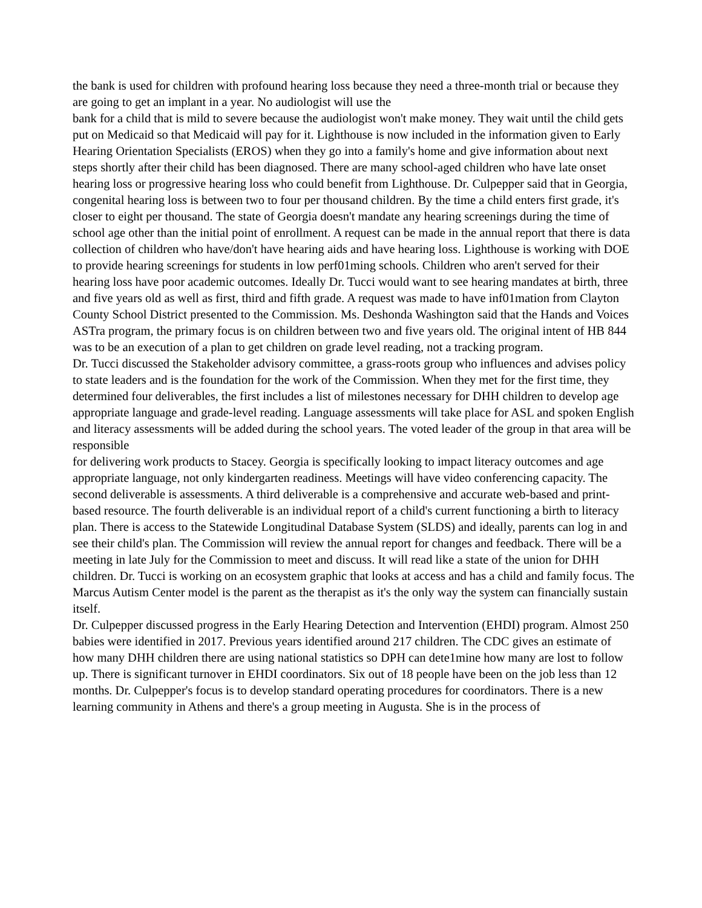the bank is used for children with profound hearing loss because they need a three-month trial or because they are going to get an implant in a year. No audiologist will use the
bank for a child that is mild to severe because the audiologist won't make money. They wait until the child gets put on Medicaid so that Medicaid will pay for it. Lighthouse is now included in the information given to Early Hearing Orientation Specialists (EROS) when they go into a family's home and give information about next steps shortly after their child has been diagnosed. There are many school-aged children who have late onset hearing loss or progressive hearing loss who could benefit from Lighthouse. Dr. Culpepper said that in Georgia, congenital hearing loss is between two to four per thousand children. By the time a child enters first grade, it's closer to eight per thousand. The state of Georgia doesn't mandate any hearing screenings during the time of school age other than the initial point of enrollment. A request can be made in the annual report that there is data collection of children who have/don't have hearing aids and have hearing loss. Lighthouse is working with DOE to provide hearing screenings for students in low perf01ming schools. Children who aren't served for their hearing loss have poor academic outcomes. Ideally Dr. Tucci would want to see hearing mandates at birth, three and five years old as well as first, third and fifth grade. A request was made to have inf01mation from Clayton County School District presented to the Commission. Ms. Deshonda Washington said that the Hands and Voices ASTra program, the primary focus is on children between two and five years old. The original intent of HB 844 was to be an execution of a plan to get children on grade level reading, not a tracking program.
Dr. Tucci discussed the Stakeholder advisory committee, a grass-roots group who influences and advises policy to state leaders and is the foundation for the work of the Commission. When they met for the first time, they determined four deliverables, the first includes a list of milestones necessary for DHH children to develop age appropriate language and grade-level reading. Language assessments will take place for ASL and spoken English and literacy assessments will be added during the school years. The voted leader of the group in that area will be responsible
for delivering work products to Stacey. Georgia is specifically looking to impact literacy outcomes and age appropriate language, not only kindergarten readiness. Meetings will have video conferencing capacity. The second deliverable is assessments. A third deliverable is a comprehensive and accurate web-based and print-based resource. The fourth deliverable is an individual report of a child's current functioning a birth to literacy plan. There is access to the Statewide Longitudinal Database System (SLDS) and ideally, parents can log in and see their child's plan. The Commission will review the annual report for changes and feedback. There will be a meeting in late July for the Commission to meet and discuss. It will read like a state of the union for DHH children. Dr. Tucci is working on an ecosystem graphic that looks at access and has a child and family focus. The Marcus Autism Center model is the parent as the therapist as it's the only way the system can financially sustain itself.
Dr. Culpepper discussed progress in the Early Hearing Detection and Intervention (EHDI) program. Almost 250 babies were identified in 2017. Previous years identified around 217 children. The CDC gives an estimate of how many DHH children there are using national statistics so DPH can dete1mine how many are lost to follow up. There is significant turnover in EHDI coordinators. Six out of 18 people have been on the job less than 12 months. Dr. Culpepper's focus is to develop standard operating procedures for coordinators. There is a new learning community in Athens and there's a group meeting in Augusta. She is in the process of